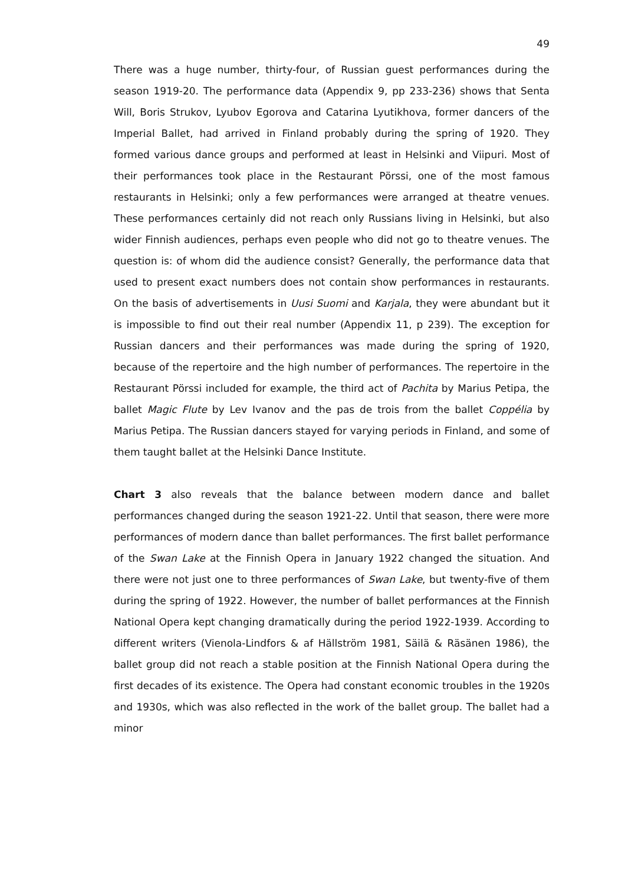49
There was a huge number, thirty-four, of Russian guest performances during the season 1919-20. The performance data (Appendix 9, pp 233-236) shows that Senta Will, Boris Strukov, Lyubov Egorova and Catarina Lyutikhova, former dancers of the Imperial Ballet, had arrived in Finland probably during the spring of 1920. They formed various dance groups and performed at least in Helsinki and Viipuri. Most of their performances took place in the Restaurant Pörssi, one of the most famous restaurants in Helsinki; only a few performances were arranged at theatre venues. These performances certainly did not reach only Russians living in Helsinki, but also wider Finnish audiences, perhaps even people who did not go to theatre venues. The question is: of whom did the audience consist? Generally, the performance data that used to present exact numbers does not contain show performances in restaurants. On the basis of advertisements in Uusi Suomi and Karjala, they were abundant but it is impossible to find out their real number (Appendix 11, p 239). The exception for Russian dancers and their performances was made during the spring of 1920, because of the repertoire and the high number of performances. The repertoire in the Restaurant Pörssi included for example, the third act of Pachita by Marius Petipa, the ballet Magic Flute by Lev Ivanov and the pas de trois from the ballet Coppélia by Marius Petipa. The Russian dancers stayed for varying periods in Finland, and some of them taught ballet at the Helsinki Dance Institute.
Chart 3 also reveals that the balance between modern dance and ballet performances changed during the season 1921-22. Until that season, there were more performances of modern dance than ballet performances. The first ballet performance of the Swan Lake at the Finnish Opera in January 1922 changed the situation. And there were not just one to three performances of Swan Lake, but twenty-five of them during the spring of 1922. However, the number of ballet performances at the Finnish National Opera kept changing dramatically during the period 1922-1939. According to different writers (Vienola-Lindfors & af Hällström 1981, Säilä & Räsänen 1986), the ballet group did not reach a stable position at the Finnish National Opera during the first decades of its existence. The Opera had constant economic troubles in the 1920s and 1930s, which was also reflected in the work of the ballet group. The ballet had a minor